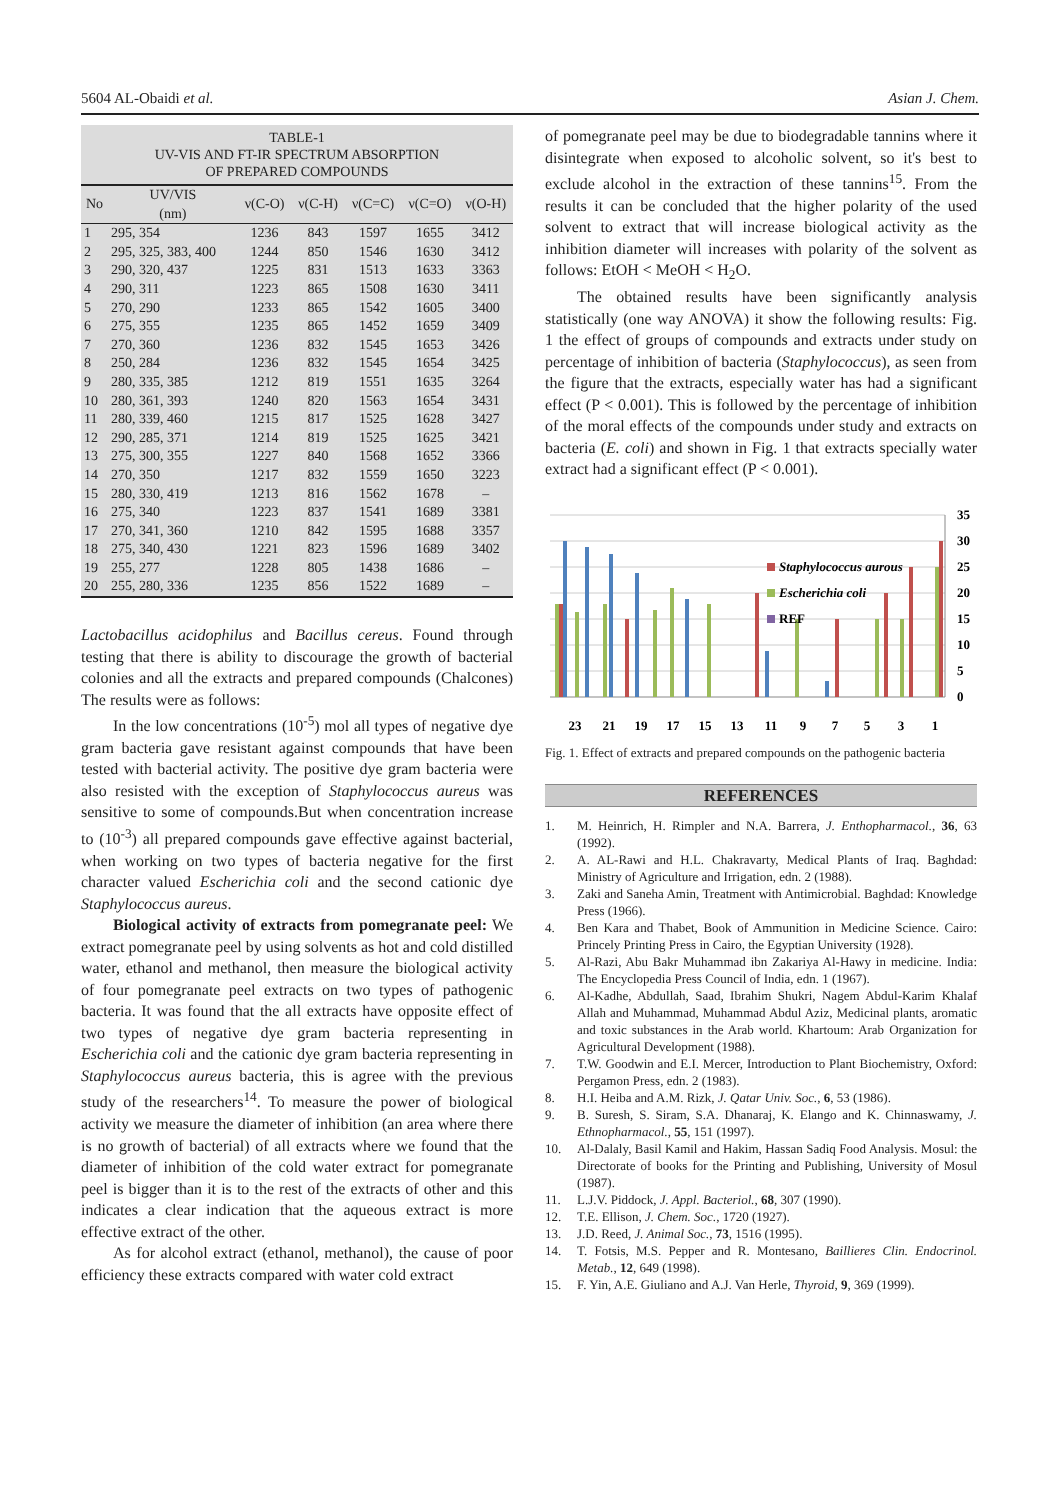5604 AL-Obaidi et al. Asian J. Chem.
| TABLE-1 UV-VIS AND FT-IR SPECTRUM ABSORPTION OF PREPARED COMPOUNDS | | | | | | |
| --- | --- | --- | --- | --- | --- | --- |
| No | UV/VIS (nm) | ν(C-O) | ν(C-H) | ν(C=C) | ν(C=O) | ν(O-H) |
| 1 | 295, 354 | 1236 | 843 | 1597 | 1655 | 3412 |
| 2 | 295, 325, 383, 400 | 1244 | 850 | 1546 | 1630 | 3412 |
| 3 | 290, 320, 437 | 1225 | 831 | 1513 | 1633 | 3363 |
| 4 | 290, 311 | 1223 | 865 | 1508 | 1630 | 3411 |
| 5 | 270, 290 | 1233 | 865 | 1542 | 1605 | 3400 |
| 6 | 275, 355 | 1235 | 865 | 1452 | 1659 | 3409 |
| 7 | 270, 360 | 1236 | 832 | 1545 | 1653 | 3426 |
| 8 | 250, 284 | 1236 | 832 | 1545 | 1654 | 3425 |
| 9 | 280, 335, 385 | 1212 | 819 | 1551 | 1635 | 3264 |
| 10 | 280, 361, 393 | 1240 | 820 | 1563 | 1654 | 3431 |
| 11 | 280, 339, 460 | 1215 | 817 | 1525 | 1628 | 3427 |
| 12 | 290, 285, 371 | 1214 | 819 | 1525 | 1625 | 3421 |
| 13 | 275, 300, 355 | 1227 | 840 | 1568 | 1652 | 3366 |
| 14 | 270, 350 | 1217 | 832 | 1559 | 1650 | 3223 |
| 15 | 280, 330, 419 | 1213 | 816 | 1562 | 1678 | – |
| 16 | 275, 340 | 1223 | 837 | 1541 | 1689 | 3381 |
| 17 | 270, 341, 360 | 1210 | 842 | 1595 | 1688 | 3357 |
| 18 | 275, 340, 430 | 1221 | 823 | 1596 | 1689 | 3402 |
| 19 | 255, 277 | 1228 | 805 | 1438 | 1686 | – |
| 20 | 255, 280, 336 | 1235 | 856 | 1522 | 1689 | – |
Lactobacillus acidophilus and Bacillus cereus. Found through testing that there is ability to discourage the growth of bacterial colonies and all the extracts and prepared compounds (Chalcones) The results were as follows:
In the low concentrations (10<sup>-5</sup>) mol all types of negative dye gram bacteria gave resistant against compounds that have been tested with bacterial activity. The positive dye gram bacteria were also resisted with the exception of Staphylococcus aureus was sensitive to some of compounds.But when concentration increase to (10<sup>-3</sup>) all prepared compounds gave effective against bacterial, when working on two types of bacteria negative for the first character valued Escherichia coli and the second cationic dye Staphylococcus aureus.
Biological activity of extracts from pomegranate peel: We extract pomegranate peel by using solvents as hot and cold distilled water, ethanol and methanol, then measure the biological activity of four pomegranate peel extracts on two types of pathogenic bacteria. It was found that the all extracts have opposite effect of two types of negative dye gram bacteria representing in Escherichia coli and the cationic dye gram bacteria representing in Staphylococcus aureus bacteria, this is agree with the previous study of the researchers<sup>14</sup>. To measure the power of biological activity we measure the diameter of inhibition (an area where there is no growth of bacterial) of all extracts where we found that the diameter of inhibition of the cold water extract for pomegranate peel is bigger than it is to the rest of the extracts of other and this indicates a clear indication that the aqueous extract is more effective extract of the other.
As for alcohol extract (ethanol, methanol), the cause of poor efficiency these extracts compared with water cold extract
of pomegranate peel may be due to biodegradable tannins where it disintegrate when exposed to alcoholic solvent, so it's best to exclude alcohol in the extraction of these tannins<sup>15</sup>. From the results it can be concluded that the higher polarity of the used solvent to extract that will increase biological activity as the inhibition diameter will increases with polarity of the solvent as follows: EtOH < MeOH < H<sub>2</sub>O.
The obtained results have been significantly analysis statistically (one way ANOVA) it show the following results: Fig. 1 the effect of groups of compounds and extracts under study on percentage of inhibition of bacteria (Staphylococcus), as seen from the figure that the extracts, especially water has had a significant effect (P < 0.001). This is followed by the percentage of inhibition of the moral effects of the compounds under study and extracts on bacteria (E. coli) and shown in Fig. 1 that extracts specially water extract had a significant effect (P < 0.001).
Staphylococcus aurous
Escherichia coli
REF
35
30
25
20
15
10
5
0
23
21
19
17
15
13
11
9
7
5
3
1
Fig. 1. Effect of extracts and prepared compounds on the pathogenic bacteria
REFERENCES
1. M. Heinrich, H. Rimpler and N.A. Barrera, J. Enthopharmacol., 36, 63 (1992).
2. A. AL-Rawi and H.L. Chakravarty, Medical Plants of Iraq. Baghdad: Ministry of Agriculture and Irrigation, edn. 2 (1988).
3. Zaki and Saneha Amin, Treatment with Antimicrobial. Baghdad: Knowledge Press (1966).
4. Ben Kara and Thabet, Book of Ammunition in Medicine Science. Cairo: Princely Printing Press in Cairo, the Egyptian University (1928).
5. Al-Razi, Abu Bakr Muhammad ibn Zakariya Al-Hawy in medicine. India: The Encyclopedia Press Council of India, edn. 1 (1967).
6. Al-Kadhe, Abdullah, Saad, Ibrahim Shukri, Nagem Abdul-Karim Khalaf Allah and Muhammad, Muhammad Abdul Aziz, Medicinal plants, aromatic and toxic substances in the Arab world. Khartoum: Arab Organization for Agricultural Development (1988).
7. T.W. Goodwin and E.I. Mercer, Introduction to Plant Biochemistry, Oxford: Pergamon Press, edn. 2 (1983).
8. H.I. Heiba and A.M. Rizk, J. Qatar Univ. Soc., 6, 53 (1986).
9. B. Suresh, S. Siram, S.A. Dhanaraj, K. Elango and K. Chinnaswamy, J. Ethnopharmacol., 55, 151 (1997).
10. Al-Dalaly, Basil Kamil and Hakim, Hassan Sadiq Food Analysis. Mosul: the Directorate of books for the Printing and Publishing, University of Mosul (1987).
11. L.J.V. Piddock, J. Appl. Bacteriol., 68, 307 (1990).
12. T.E. Ellison, J. Chem. Soc., 1720 (1927).
13. J.D. Reed, J. Animal Soc., 73, 1516 (1995).
14. T. Fotsis, M.S. Pepper and R. Montesano, Baillieres Clin. Endocrinol. Metab., 12, 649 (1998).
15. F. Yin, A.E. Giuliano and A.J. Van Herle, Thyroid, 9, 369 (1999).